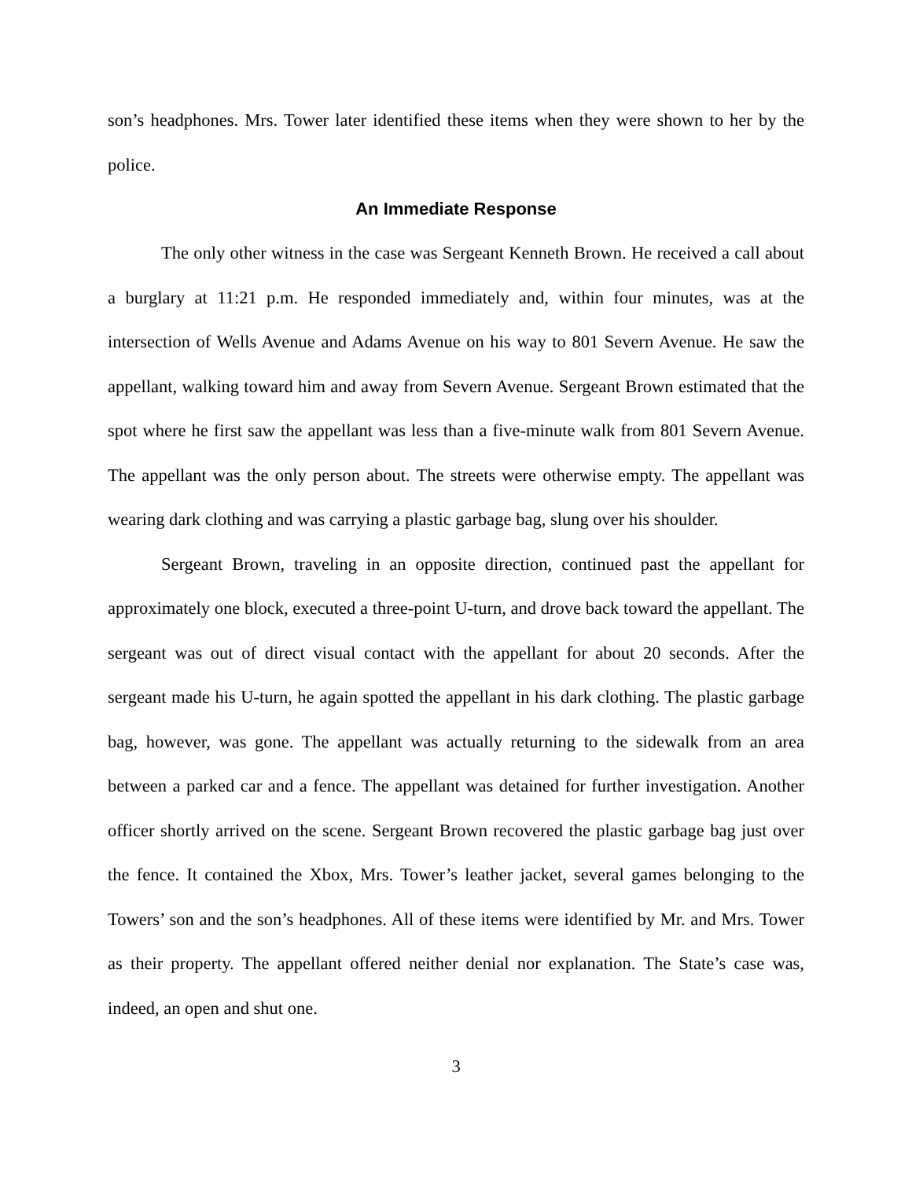son’s headphones. Mrs. Tower later identified these items when they were shown to her by the police.
An Immediate Response
The only other witness in the case was Sergeant Kenneth Brown. He received a call about a burglary at 11:21 p.m. He responded immediately and, within four minutes, was at the intersection of Wells Avenue and Adams Avenue on his way to 801 Severn Avenue. He saw the appellant, walking toward him and away from Severn Avenue. Sergeant Brown estimated that the spot where he first saw the appellant was less than a five-minute walk from 801 Severn Avenue. The appellant was the only person about. The streets were otherwise empty. The appellant was wearing dark clothing and was carrying a plastic garbage bag, slung over his shoulder.
Sergeant Brown, traveling in an opposite direction, continued past the appellant for approximately one block, executed a three-point U-turn, and drove back toward the appellant. The sergeant was out of direct visual contact with the appellant for about 20 seconds. After the sergeant made his U-turn, he again spotted the appellant in his dark clothing. The plastic garbage bag, however, was gone. The appellant was actually returning to the sidewalk from an area between a parked car and a fence. The appellant was detained for further investigation. Another officer shortly arrived on the scene. Sergeant Brown recovered the plastic garbage bag just over the fence. It contained the Xbox, Mrs. Tower’s leather jacket, several games belonging to the Towers’ son and the son’s headphones. All of these items were identified by Mr. and Mrs. Tower as their property. The appellant offered neither denial nor explanation. The State’s case was, indeed, an open and shut one.
3